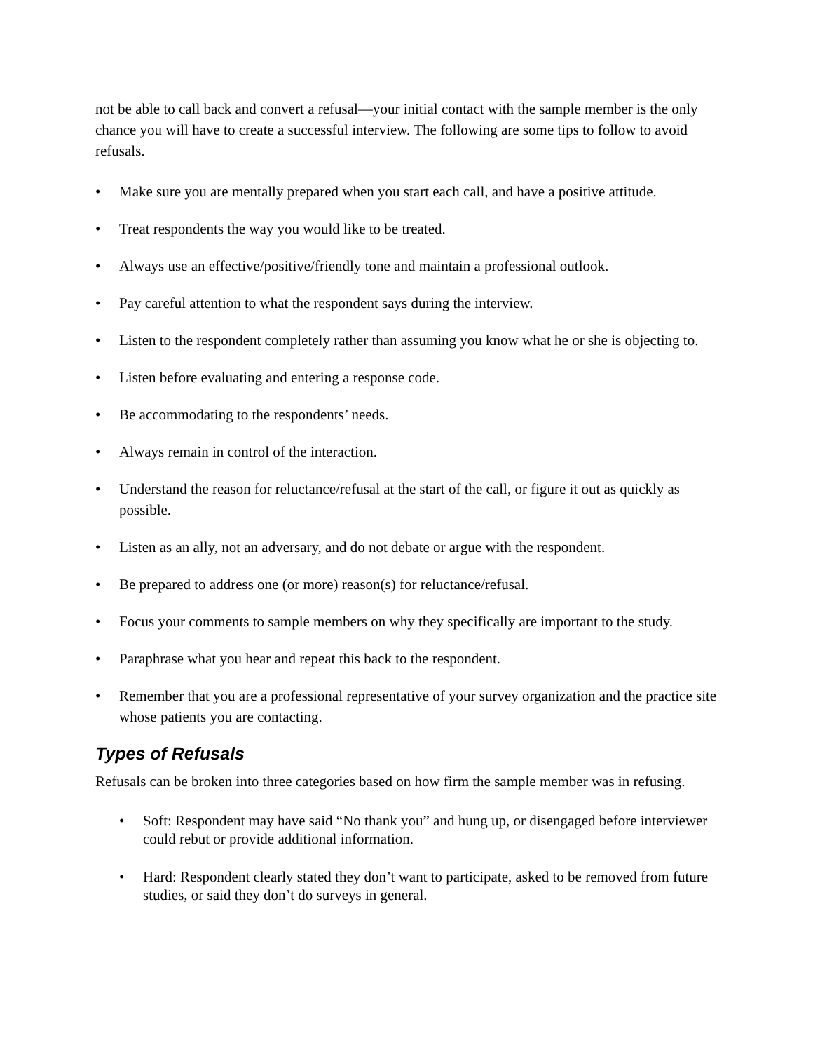not be able to call back and convert a refusal—your initial contact with the sample member is the only chance you will have to create a successful interview. The following are some tips to follow to avoid refusals.
• Make sure you are mentally prepared when you start each call, and have a positive attitude.
• Treat respondents the way you would like to be treated.
• Always use an effective/positive/friendly tone and maintain a professional outlook.
• Pay careful attention to what the respondent says during the interview.
• Listen to the respondent completely rather than assuming you know what he or she is objecting to.
• Listen before evaluating and entering a response code.
• Be accommodating to the respondents’ needs.
• Always remain in control of the interaction.
• Understand the reason for reluctance/refusal at the start of the call, or figure it out as quickly as possible.
• Listen as an ally, not an adversary, and do not debate or argue with the respondent.
• Be prepared to address one (or more) reason(s) for reluctance/refusal.
• Focus your comments to sample members on why they specifically are important to the study.
• Paraphrase what you hear and repeat this back to the respondent.
• Remember that you are a professional representative of your survey organization and the practice site whose patients you are contacting.
Types of Refusals
Refusals can be broken into three categories based on how firm the sample member was in refusing.
• Soft: Respondent may have said “No thank you” and hung up, or disengaged before interviewer could rebut or provide additional information.
• Hard: Respondent clearly stated they don’t want to participate, asked to be removed from future studies, or said they don’t do surveys in general.